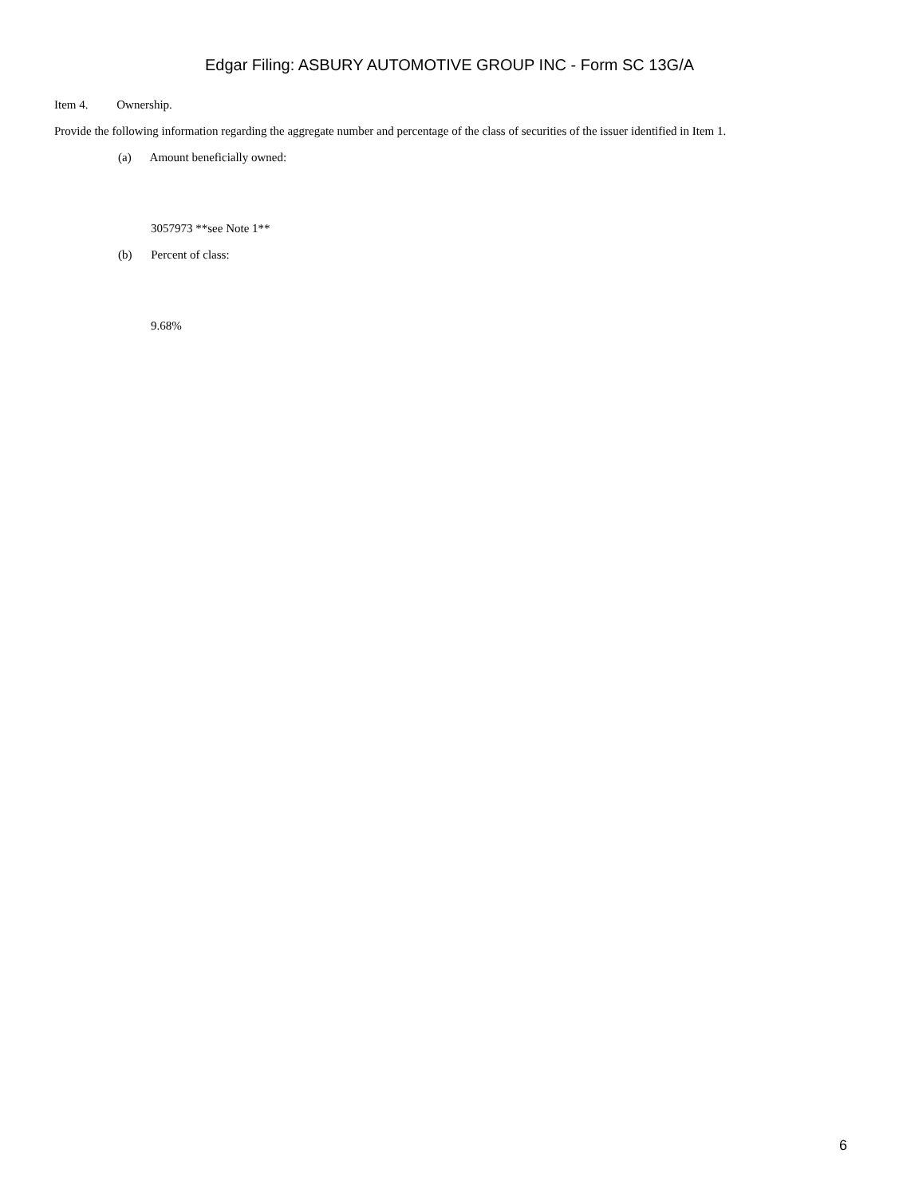Edgar Filing: ASBURY AUTOMOTIVE GROUP INC - Form SC 13G/A
Item 4. Ownership.
Provide the following information regarding the aggregate number and percentage of the class of securities of the issuer identified in Item 1.
(a) Amount beneficially owned:
3057973 **see Note 1**
(b) Percent of class:
9.68%
6